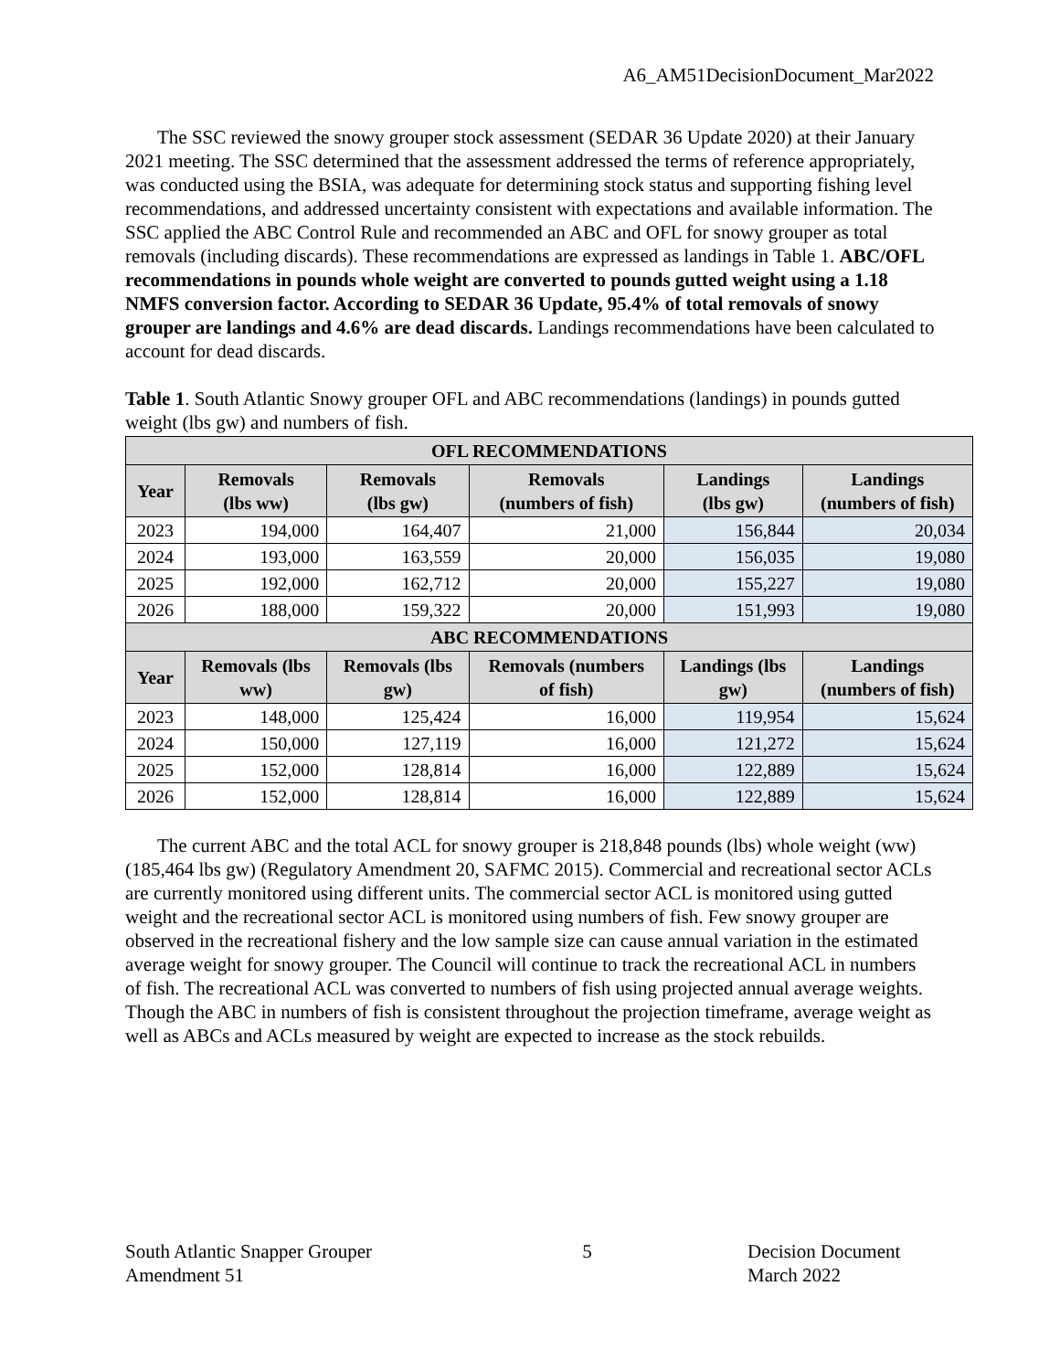A6_AM51DecisionDocument_Mar2022
The SSC reviewed the snowy grouper stock assessment (SEDAR 36 Update 2020) at their January 2021 meeting. The SSC determined that the assessment addressed the terms of reference appropriately, was conducted using the BSIA, was adequate for determining stock status and supporting fishing level recommendations, and addressed uncertainty consistent with expectations and available information. The SSC applied the ABC Control Rule and recommended an ABC and OFL for snowy grouper as total removals (including discards). These recommendations are expressed as landings in Table 1. ABC/OFL recommendations in pounds whole weight are converted to pounds gutted weight using a 1.18 NMFS conversion factor. According to SEDAR 36 Update, 95.4% of total removals of snowy grouper are landings and 4.6% are dead discards. Landings recommendations have been calculated to account for dead discards.
Table 1. South Atlantic Snowy grouper OFL and ABC recommendations (landings) in pounds gutted weight (lbs gw) and numbers of fish.
| OFL RECOMMENDATIONS | | | | | |
| --- | --- | --- | --- | --- | --- |
| Year | Removals (lbs ww) | Removals (lbs gw) | Removals (numbers of fish) | Landings (lbs gw) | Landings (numbers of fish) |
| 2023 | 194,000 | 164,407 | 21,000 | 156,844 | 20,034 |
| 2024 | 193,000 | 163,559 | 20,000 | 156,035 | 19,080 |
| 2025 | 192,000 | 162,712 | 20,000 | 155,227 | 19,080 |
| 2026 | 188,000 | 159,322 | 20,000 | 151,993 | 19,080 |
| ABC RECOMMENDATIONS | | | | | |
| Year | Removals (lbs ww) | Removals (lbs gw) | Removals (numbers of fish) | Landings (lbs gw) | Landings (numbers of fish) |
| 2023 | 148,000 | 125,424 | 16,000 | 119,954 | 15,624 |
| 2024 | 150,000 | 127,119 | 16,000 | 121,272 | 15,624 |
| 2025 | 152,000 | 128,814 | 16,000 | 122,889 | 15,624 |
| 2026 | 152,000 | 128,814 | 16,000 | 122,889 | 15,624 |
The current ABC and the total ACL for snowy grouper is 218,848 pounds (lbs) whole weight (ww) (185,464 lbs gw) (Regulatory Amendment 20, SAFMC 2015). Commercial and recreational sector ACLs are currently monitored using different units. The commercial sector ACL is monitored using gutted weight and the recreational sector ACL is monitored using numbers of fish. Few snowy grouper are observed in the recreational fishery and the low sample size can cause annual variation in the estimated average weight for snowy grouper. The Council will continue to track the recreational ACL in numbers of fish. The recreational ACL was converted to numbers of fish using projected annual average weights. Though the ABC in numbers of fish is consistent throughout the projection timeframe, average weight as well as ABCs and ACLs measured by weight are expected to increase as the stock rebuilds.
South Atlantic Snapper Grouper
Amendment 51
5 Decision Document
March 2022